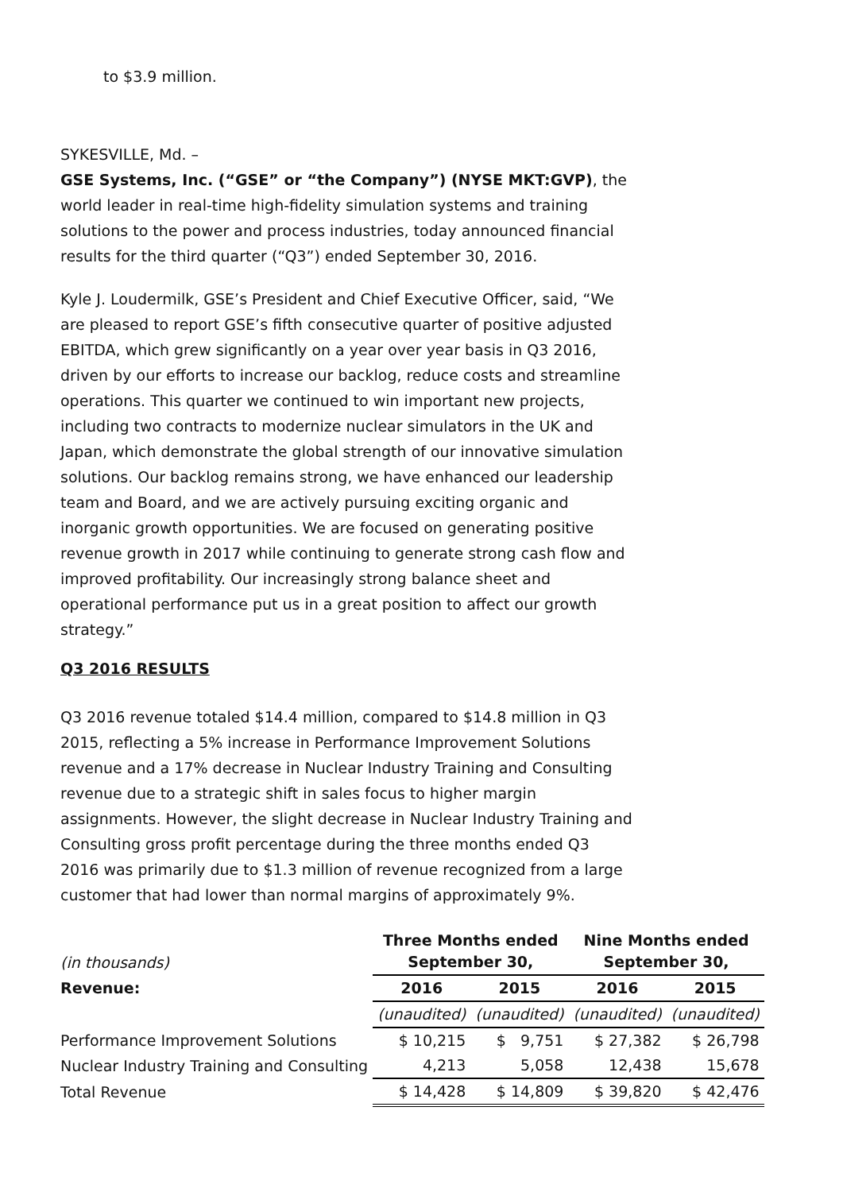to $3.9 million.
SYKESVILLE, Md. –
GSE Systems, Inc. (“GSE” or “the Company”) (NYSE MKT:GVP), the world leader in real-time high-fidelity simulation systems and training solutions to the power and process industries, today announced financial results for the third quarter (“Q3”) ended September 30, 2016.
Kyle J. Loudermilk, GSE’s President and Chief Executive Officer, said, “We are pleased to report GSE’s fifth consecutive quarter of positive adjusted EBITDA, which grew significantly on a year over year basis in Q3 2016, driven by our efforts to increase our backlog, reduce costs and streamline operations. This quarter we continued to win important new projects, including two contracts to modernize nuclear simulators in the UK and Japan, which demonstrate the global strength of our innovative simulation solutions. Our backlog remains strong, we have enhanced our leadership team and Board, and we are actively pursuing exciting organic and inorganic growth opportunities. We are focused on generating positive revenue growth in 2017 while continuing to generate strong cash flow and improved profitability. Our increasingly strong balance sheet and operational performance put us in a great position to affect our growth strategy.”
Q3 2016 RESULTS
Q3 2016 revenue totaled $14.4 million, compared to $14.8 million in Q3 2015, reflecting a 5% increase in Performance Improvement Solutions revenue and a 17% decrease in Nuclear Industry Training and Consulting revenue due to a strategic shift in sales focus to higher margin assignments. However, the slight decrease in Nuclear Industry Training and Consulting gross profit percentage during the three months ended Q3 2016 was primarily due to $1.3 million of revenue recognized from a large customer that had lower than normal margins of approximately 9%.
| (in thousands) | Three Months ended September 30, | | Nine Months ended September 30, | |
| Revenue: | 2016 | 2015 | 2016 | 2015 |
| | (unaudited) | (unaudited) | (unaudited) | (unaudited) |
| Performance Improvement Solutions | $ 10,215 | $ 9,751 | $ 27,382 | $ 26,798 |
| Nuclear Industry Training and Consulting | 4,213 | 5,058 | 12,438 | 15,678 |
| Total Revenue | $ 14,428 | $ 14,809 | $ 39,820 | $ 42,476 |